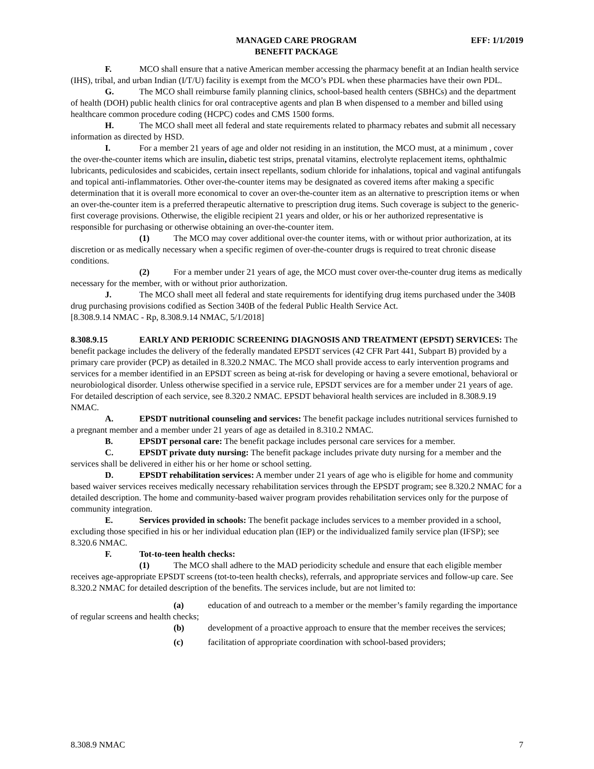MANAGED CARE PROGRAM
BENEFIT PACKAGE
EFF: 1/1/2019
F. MCO shall ensure that a native American member accessing the pharmacy benefit at an Indian health service (IHS), tribal, and urban Indian (I/T/U) facility is exempt from the MCO’s PDL when these pharmacies have their own PDL.
G. The MCO shall reimburse family planning clinics, school-based health centers (SBHCs) and the department of health (DOH) public health clinics for oral contraceptive agents and plan B when dispensed to a member and billed using healthcare common procedure coding (HCPC) codes and CMS 1500 forms.
H. The MCO shall meet all federal and state requirements related to pharmacy rebates and submit all necessary information as directed by HSD.
I. For a member 21 years of age and older not residing in an institution, the MCO must, at a minimum , cover the over-the-counter items which are insulin, diabetic test strips, prenatal vitamins, electrolyte replacement items, ophthalmic lubricants, pediculosides and scabicides, certain insect repellants, sodium chloride for inhalations, topical and vaginal antifungals and topical anti-inflammatories. Other over-the-counter items may be designated as covered items after making a specific determination that it is overall more economical to cover an over-the-counter item as an alternative to prescription items or when an over-the-counter item is a preferred therapeutic alternative to prescription drug items. Such coverage is subject to the generic-first coverage provisions. Otherwise, the eligible recipient 21 years and older, or his or her authorized representative is responsible for purchasing or otherwise obtaining an over-the-counter item.
(1) The MCO may cover additional over-the counter items, with or without prior authorization, at its discretion or as medically necessary when a specific regimen of over-the-counter drugs is required to treat chronic disease conditions.
(2) For a member under 21 years of age, the MCO must cover over-the-counter drug items as medically necessary for the member, with or without prior authorization.
J. The MCO shall meet all federal and state requirements for identifying drug items purchased under the 340B drug purchasing provisions codified as Section 340B of the federal Public Health Service Act.
[8.308.9.14 NMAC - Rp, 8.308.9.14 NMAC, 5/1/2018]
8.308.9.15 EARLY AND PERIODIC SCREENING DIAGNOSIS AND TREATMENT (EPSDT) SERVICES: The benefit package includes the delivery of the federally mandated EPSDT services (42 CFR Part 441, Subpart B) provided by a primary care provider (PCP) as detailed in 8.320.2 NMAC. The MCO shall provide access to early intervention programs and services for a member identified in an EPSDT screen as being at-risk for developing or having a severe emotional, behavioral or neurobiological disorder. Unless otherwise specified in a service rule, EPSDT services are for a member under 21 years of age. For detailed description of each service, see 8.320.2 NMAC. EPSDT behavioral health services are included in 8.308.9.19 NMAC.
A. EPSDT nutritional counseling and services: The benefit package includes nutritional services furnished to a pregnant member and a member under 21 years of age as detailed in 8.310.2 NMAC.
B. EPSDT personal care: The benefit package includes personal care services for a member.
C. EPSDT private duty nursing: The benefit package includes private duty nursing for a member and the services shall be delivered in either his or her home or school setting.
D. EPSDT rehabilitation services: A member under 21 years of age who is eligible for home and community based waiver services receives medically necessary rehabilitation services through the EPSDT program; see 8.320.2 NMAC for a detailed description. The home and community-based waiver program provides rehabilitation services only for the purpose of community integration.
E. Services provided in schools: The benefit package includes services to a member provided in a school, excluding those specified in his or her individual education plan (IEP) or the individualized family service plan (IFSP); see 8.320.6 NMAC.
F. Tot-to-teen health checks:
(1) The MCO shall adhere to the MAD periodicity schedule and ensure that each eligible member receives age-appropriate EPSDT screens (tot-to-teen health checks), referrals, and appropriate services and follow-up care. See 8.320.2 NMAC for detailed description of the benefits. The services include, but are not limited to:
(a) education of and outreach to a member or the member’s family regarding the importance of regular screens and health checks;
(b) development of a proactive approach to ensure that the member receives the services;
(c) facilitation of appropriate coordination with school-based providers;
8.308.9 NMAC 7